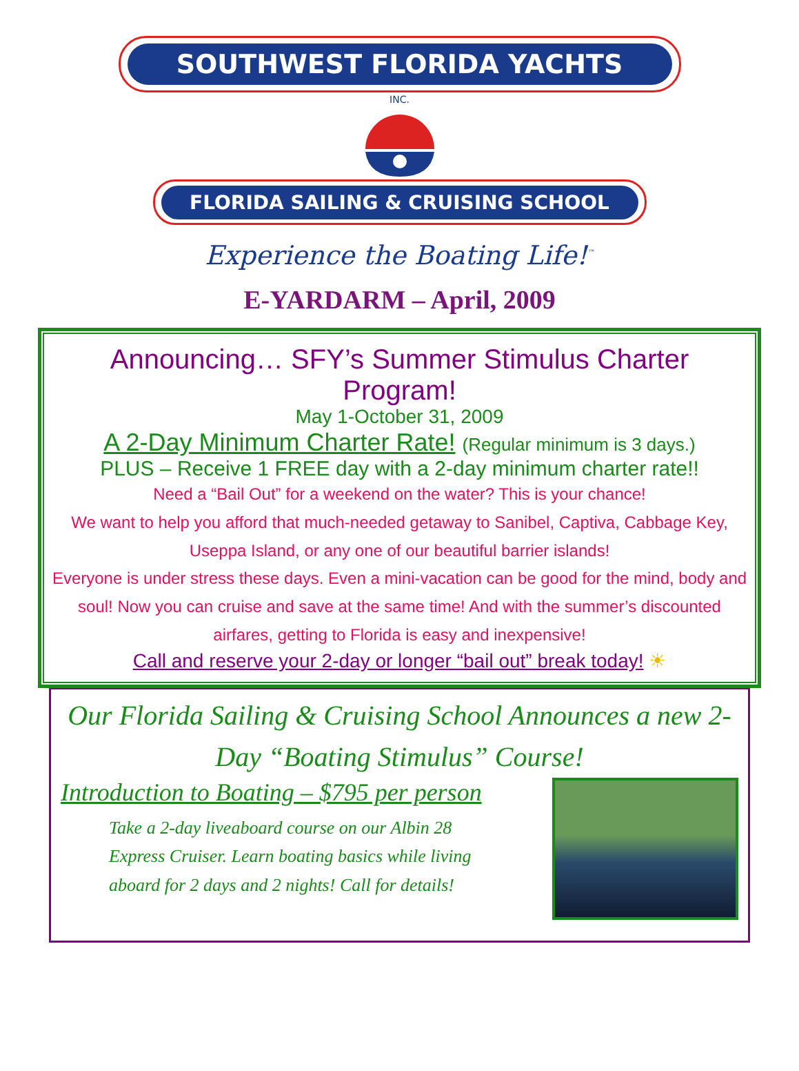SOUTHWEST FLORIDA YACHTS
INC.
FLORIDA SAILING & CRUISING SCHOOL
Experience the Boating Life!<sup>™</sup>
E-YARDARM – April, 2009
Announcing… SFY’s Summer Stimulus Charter Program!
May 1-October 31, 2009
A 2-Day Minimum Charter Rate! (Regular minimum is 3 days.)
PLUS – Receive 1 FREE day with a 2-day minimum charter rate!!
Need a “Bail Out” for a weekend on the water? This is your chance!
We want to help you afford that much-needed getaway to Sanibel, Captiva, Cabbage Key, Useppa Island, or any one of our beautiful barrier islands!
Everyone is under stress these days. Even a mini-vacation can be good for the mind, body and soul! Now you can cruise and save at the same time! And with the summer’s discounted airfares, getting to Florida is easy and inexpensive!
Call and reserve your 2-day or longer “bail out” break today! ☀
Our Florida Sailing & Cruising School Announces a new 2-Day “Boating Stimulus” Course!
Introduction to Boating – $795 per person
Take a 2-day liveaboard course on our Albin 28 Express Cruiser. Learn boating basics while living aboard for 2 days and 2 nights! Call for details!